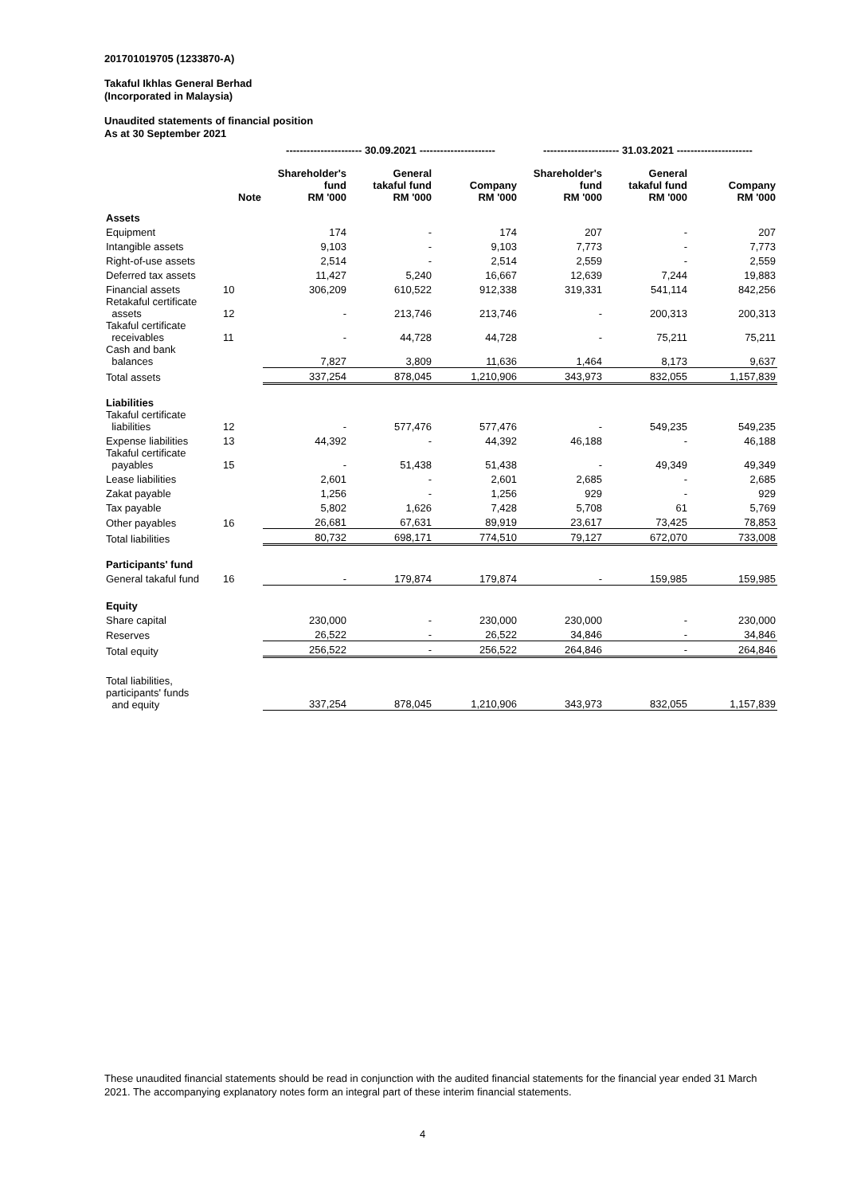201701019705 (1233870-A)
Takaful Ikhlas General Berhad
(Incorporated in Malaysia)
Unaudited statements of financial position
As at 30 September 2021
| | | ---------------------- 30.09.2021 ---------------------- | | | ---------------------- 31.03.2021 ---------------------- | | |
| --- | --- | --- | --- | --- | --- | --- | --- |
| | Note | Shareholder's fund RM '000 | General takaful fund RM '000 | Company RM '000 | Shareholder's fund RM '000 | General takaful fund RM '000 | Company RM '000 |
| Assets | | | | | | | |
| Equipment | | 174 | - | 174 | 207 | - | 207 |
| Intangible assets | | 9,103 | - | 9,103 | 7,773 | - | 7,773 |
| Right-of-use assets | | 2,514 | - | 2,514 | 2,559 | - | 2,559 |
| Deferred tax assets | | 11,427 | 5,240 | 16,667 | 12,639 | 7,244 | 19,883 |
| Financial assets | 10 | 306,209 | 610,522 | 912,338 | 319,331 | 541,114 | 842,256 |
| Retakaful certificate assets | 12 | - | 213,746 | 213,746 | - | 200,313 | 200,313 |
| Takaful certificate receivables | 11 | - | 44,728 | 44,728 | - | 75,211 | 75,211 |
| Cash and bank balances | | 7,827 | 3,809 | 11,636 | 1,464 | 8,173 | 9,637 |
| Total assets | | 337,254 | 878,045 | 1,210,906 | 343,973 | 832,055 | 1,157,839 |
| Liabilities | | | | | | | |
| Takaful certificate liabilities | 12 | - | 577,476 | 577,476 | - | 549,235 | 549,235 |
| Expense liabilities | 13 | 44,392 | - | 44,392 | 46,188 | - | 46,188 |
| Takaful certificate payables | 15 | - | 51,438 | 51,438 | - | 49,349 | 49,349 |
| Lease liabilities | | 2,601 | - | 2,601 | 2,685 | - | 2,685 |
| Zakat payable | | 1,256 | - | 1,256 | 929 | - | 929 |
| Tax payable | | 5,802 | 1,626 | 7,428 | 5,708 | 61 | 5,769 |
| Other payables | 16 | 26,681 | 67,631 | 89,919 | 23,617 | 73,425 | 78,853 |
| Total liabilities | | 80,732 | 698,171 | 774,510 | 79,127 | 672,070 | 733,008 |
| Participants' fund | | | | | | | |
| General takaful fund | 16 | - | 179,874 | 179,874 | - | 159,985 | 159,985 |
| Equity | | | | | | | |
| Share capital | | 230,000 | - | 230,000 | 230,000 | - | 230,000 |
| Reserves | | 26,522 | - | 26,522 | 34,846 | - | 34,846 |
| Total equity | | 256,522 | - | 256,522 | 264,846 | - | 264,846 |
| Total liabilities, participants' funds and equity | | 337,254 | 878,045 | 1,210,906 | 343,973 | 832,055 | 1,157,839 |
These unaudited financial statements should be read in conjunction with the audited financial statements for the financial year ended 31 March 2021. The accompanying explanatory notes form an integral part of these interim financial statements.
4